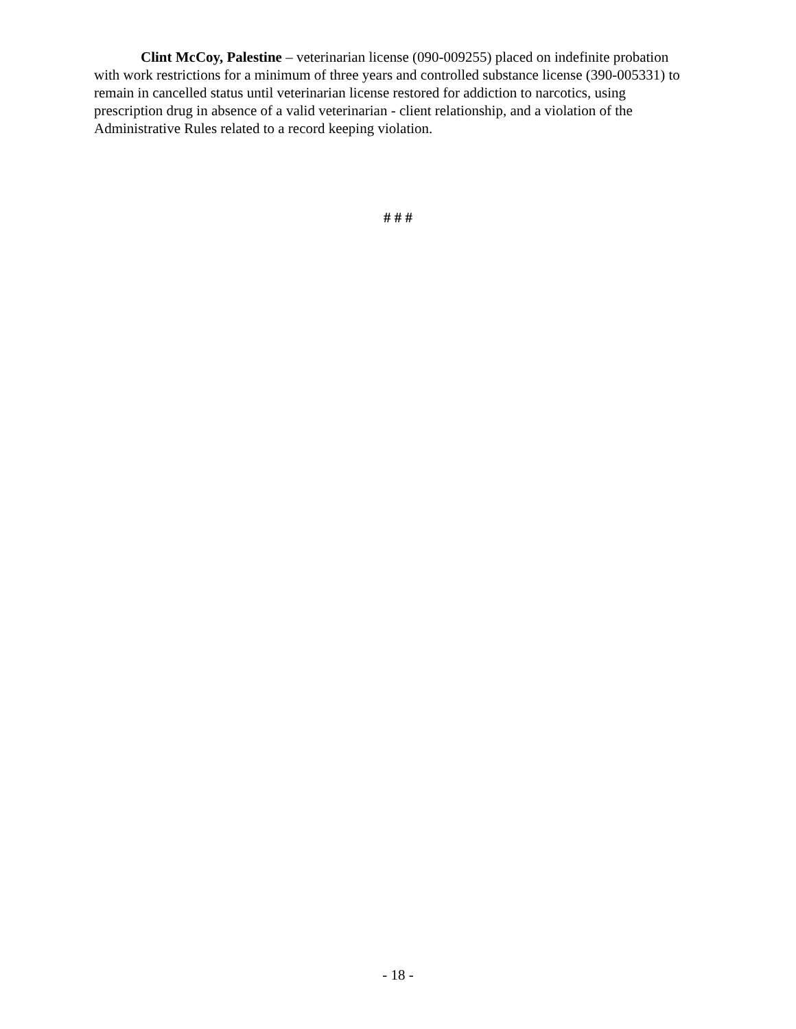Clint McCoy, Palestine – veterinarian license (090-009255) placed on indefinite probation with work restrictions for a minimum of three years and controlled substance license (390-005331) to remain in cancelled status until veterinarian license restored for addiction to narcotics, using prescription drug in absence of a valid veterinarian - client relationship, and a violation of the Administrative Rules related to a record keeping violation.
# # #
- 18 -